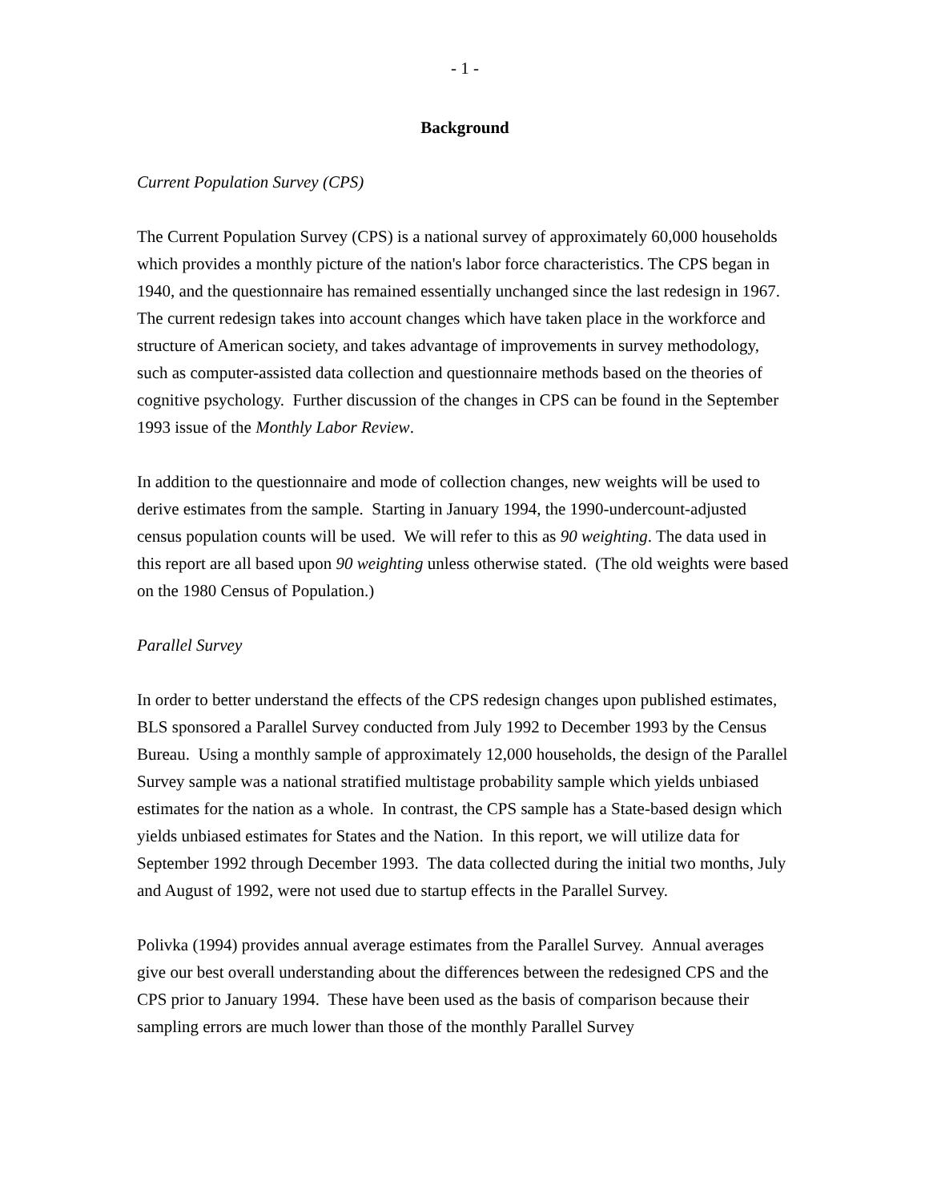- 1 -
Background
Current Population Survey (CPS)
The Current Population Survey (CPS) is a national survey of approximately 60,000 households which provides a monthly picture of the nation's labor force characteristics. The CPS began in 1940, and the questionnaire has remained essentially unchanged since the last redesign in 1967. The current redesign takes into account changes which have taken place in the workforce and structure of American society, and takes advantage of improvements in survey methodology, such as computer-assisted data collection and questionnaire methods based on the theories of cognitive psychology. Further discussion of the changes in CPS can be found in the September 1993 issue of the Monthly Labor Review.
In addition to the questionnaire and mode of collection changes, new weights will be used to derive estimates from the sample. Starting in January 1994, the 1990-undercount-adjusted census population counts will be used. We will refer to this as 90 weighting. The data used in this report are all based upon 90 weighting unless otherwise stated. (The old weights were based on the 1980 Census of Population.)
Parallel Survey
In order to better understand the effects of the CPS redesign changes upon published estimates, BLS sponsored a Parallel Survey conducted from July 1992 to December 1993 by the Census Bureau. Using a monthly sample of approximately 12,000 households, the design of the Parallel Survey sample was a national stratified multistage probability sample which yields unbiased estimates for the nation as a whole. In contrast, the CPS sample has a State-based design which yields unbiased estimates for States and the Nation. In this report, we will utilize data for September 1992 through December 1993. The data collected during the initial two months, July and August of 1992, were not used due to startup effects in the Parallel Survey.
Polivka (1994) provides annual average estimates from the Parallel Survey. Annual averages give our best overall understanding about the differences between the redesigned CPS and the CPS prior to January 1994. These have been used as the basis of comparison because their sampling errors are much lower than those of the monthly Parallel Survey